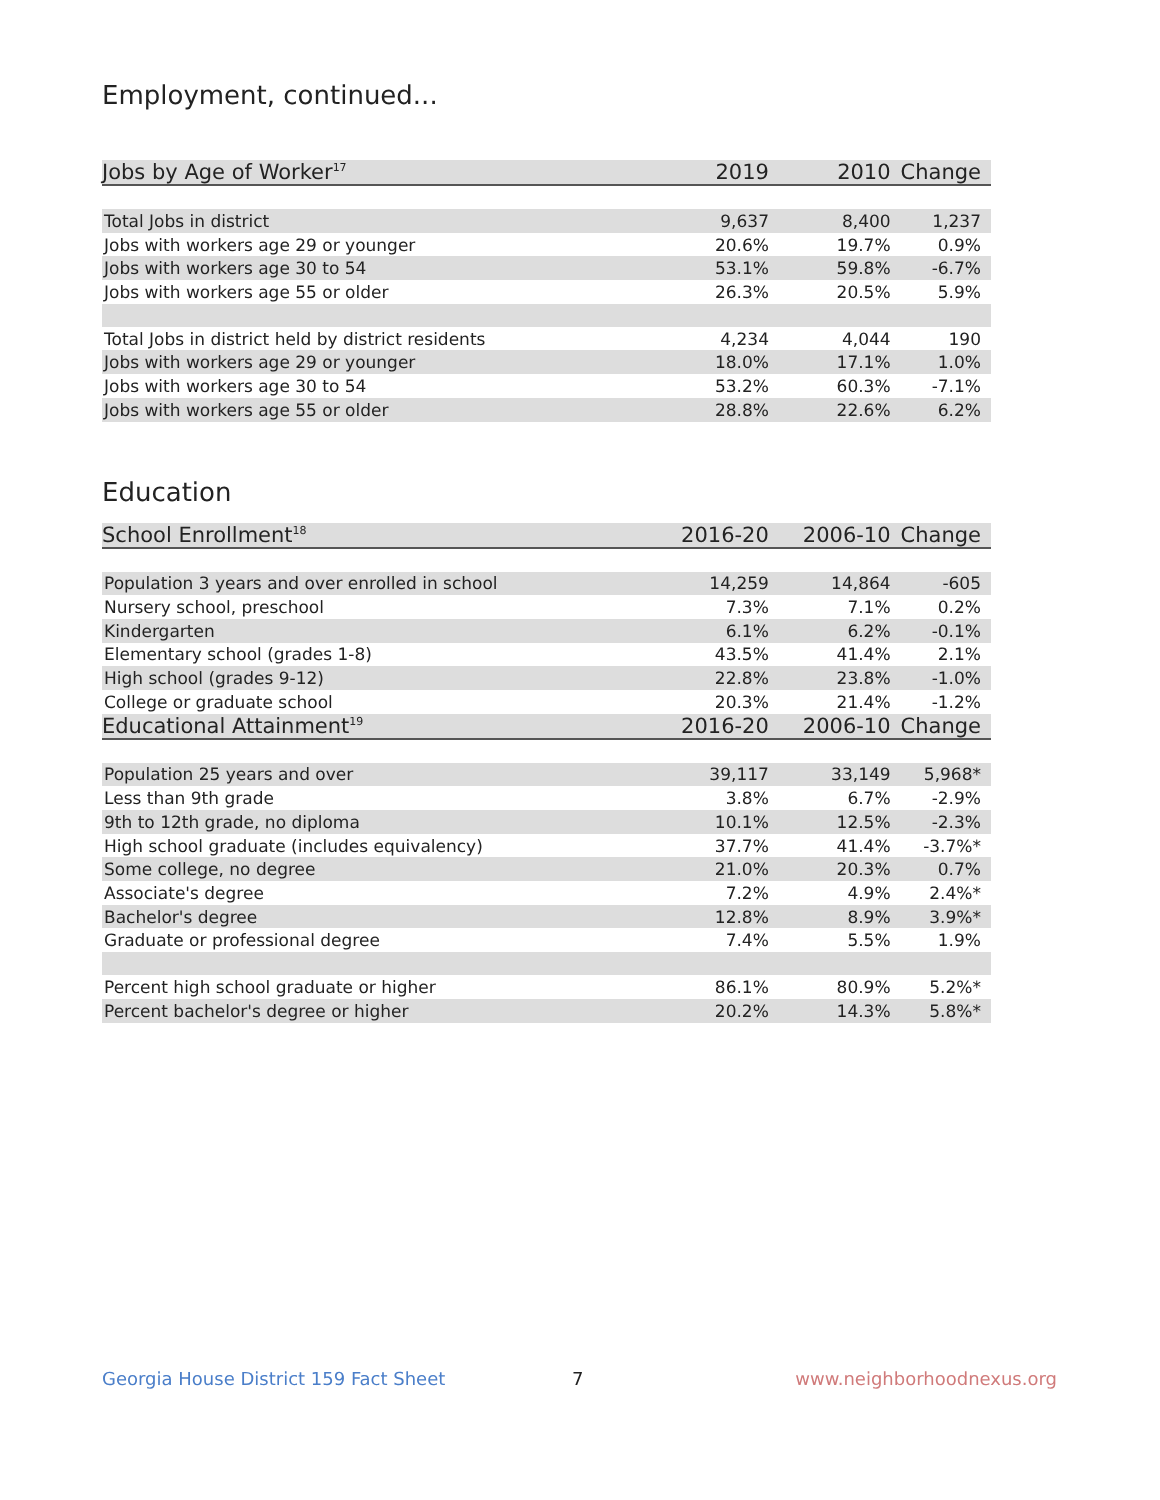Employment, continued...
| Jobs by Age of Worker<sup>17</sup> | 2019 | 2010 | Change |
| --- | --- | --- | --- |
| Total Jobs in district | 9,637 | 8,400 | 1,237 |
| Jobs with workers age 29 or younger | 20.6% | 19.7% | 0.9% |
| Jobs with workers age 30 to 54 | 53.1% | 59.8% | -6.7% |
| Jobs with workers age 55 or older | 26.3% | 20.5% | 5.9% |
| Total Jobs in district held by district residents | 4,234 | 4,044 | 190 |
| Jobs with workers age 29 or younger | 18.0% | 17.1% | 1.0% |
| Jobs with workers age 30 to 54 | 53.2% | 60.3% | -7.1% |
| Jobs with workers age 55 or older | 28.8% | 22.6% | 6.2% |
Education
| School Enrollment<sup>18</sup> | 2016-20 | 2006-10 | Change |
| --- | --- | --- | --- |
| Population 3 years and over enrolled in school | 14,259 | 14,864 | -605 |
| Nursery school, preschool | 7.3% | 7.1% | 0.2% |
| Kindergarten | 6.1% | 6.2% | -0.1% |
| Elementary school (grades 1-8) | 43.5% | 41.4% | 2.1% |
| High school (grades 9-12) | 22.8% | 23.8% | -1.0% |
| College or graduate school | 20.3% | 21.4% | -1.2% |
| Educational Attainment<sup>19</sup> | 2016-20 | 2006-10 | Change |
| Population 25 years and over | 39,117 | 33,149 | 5,968* |
| Less than 9th grade | 3.8% | 6.7% | -2.9% |
| 9th to 12th grade, no diploma | 10.1% | 12.5% | -2.3% |
| High school graduate (includes equivalency) | 37.7% | 41.4% | -3.7%* |
| Some college, no degree | 21.0% | 20.3% | 0.7% |
| Associate's degree | 7.2% | 4.9% | 2.4%* |
| Bachelor's degree | 12.8% | 8.9% | 3.9%* |
| Graduate or professional degree | 7.4% | 5.5% | 1.9% |
| Percent high school graduate or higher | 86.1% | 80.9% | 5.2%* |
| Percent bachelor's degree or higher | 20.2% | 14.3% | 5.8%* |
Georgia House District 159 Fact Sheet 7 www.neighborhoodnexus.org